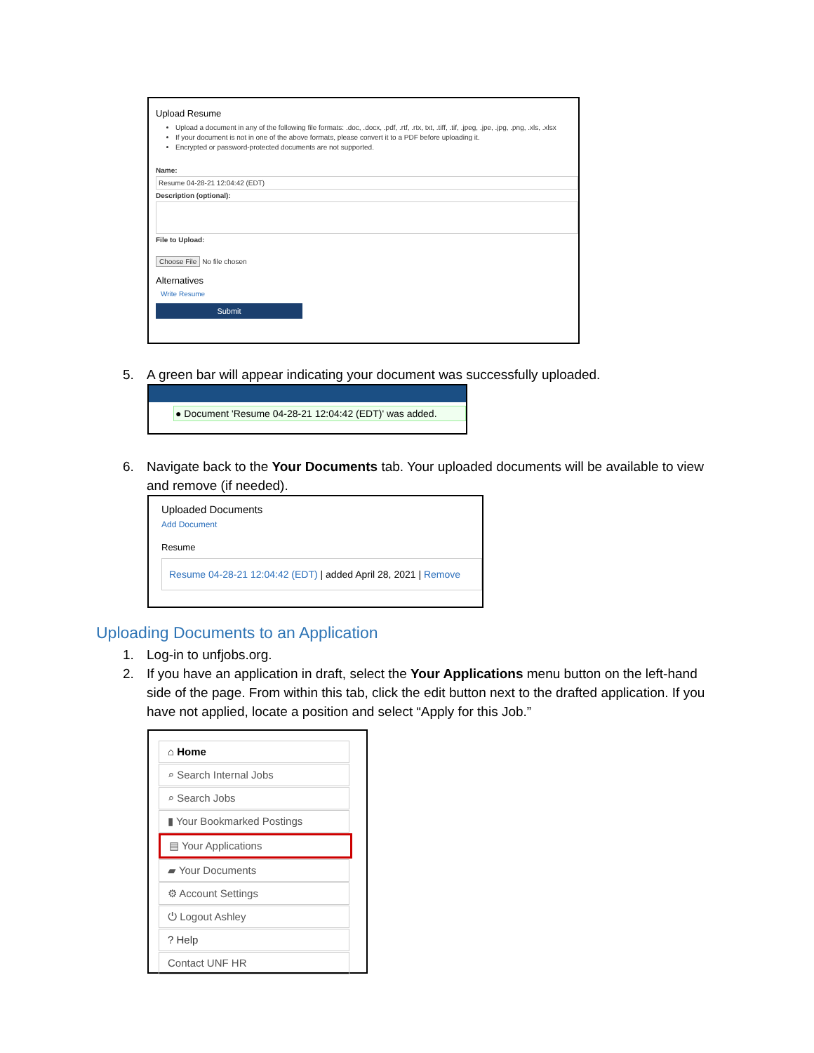Upload Resume
Upload a document in any of the following file formats: .doc, .docx, .pdf, .rtf, .rtx, txt, .tiff, .tif, .jpeg, .jpe, .jpg, .png, .xls, .xlsx
If your document is not in one of the above formats, please convert it to a PDF before uploading it.
Encrypted or password-protected documents are not supported.
Name:
Resume 04-28-21 12:04:42 (EDT)
Description (optional):
File to Upload:
Choose File No file chosen
Alternatives
Write Resume
Submit
5. A green bar will appear indicating your document was successfully uploaded.
● Document 'Resume 04-28-21 12:04:42 (EDT)' was added.
6. Navigate back to the Your Documents tab. Your uploaded documents will be available to view and remove (if needed).
Uploaded Documents
Add Document
Resume
Resume 04-28-21 12:04:42 (EDT) | added April 28, 2021 | Remove
Uploading Documents to an Application
1. Log-in to unfjobs.org.
2. If you have an application in draft, select the Your Applications menu button on the left-hand side of the page. From within this tab, click the edit button next to the drafted application. If you have not applied, locate a position and select “Apply for this Job.”
⌂ Home
⌕ Search Internal Jobs
⌕ Search Jobs
▮ Your Bookmarked Postings
▤ Your Applications
▰ Your Documents
⚙ Account Settings
⏻ Logout Ashley
? Help
Contact UNF HR